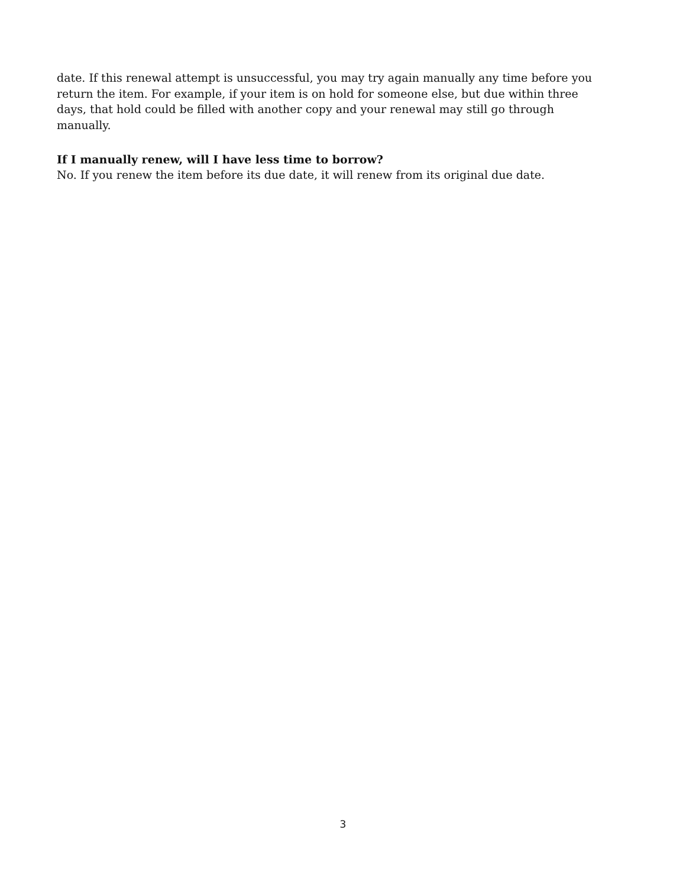date. If this renewal attempt is unsuccessful, you may try again manually any time before you
return the item. For example, if your item is on hold for someone else, but due within three
days, that hold could be filled with another copy and your renewal may still go through
manually.
If I manually renew, will I have less time to borrow?
No. If you renew the item before its due date, it will renew from its original due date.
3